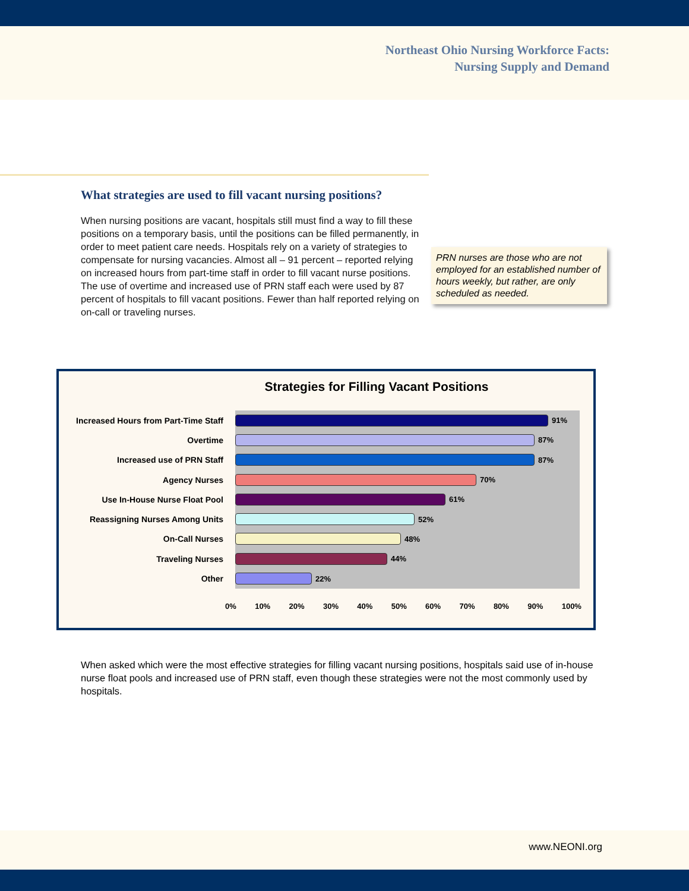Northeast Ohio Nursing Workforce Facts:
Nursing Supply and Demand
What strategies are used to fill vacant nursing positions?
When nursing positions are vacant, hospitals still must find a way to fill these positions on a temporary basis, until the positions can be filled permanently, in order to meet patient care needs. Hospitals rely on a variety of strategies to compensate for nursing vacancies. Almost all – 91 percent – reported relying on increased hours from part-time staff in order to fill vacant nurse positions. The use of overtime and increased use of PRN staff each were used by 87 percent of hospitals to fill vacant positions. Fewer than half reported relying on on-call or traveling nurses.
PRN nurses are those who are not employed for an established number of hours weekly, but rather, are only scheduled as needed.
Strategies for Filling Vacant Positions
Increased Hours from Part-Time Staff
91%
Overtime
87%
Increased use of PRN Staff
87%
Agency Nurses
70%
Use In-House Nurse Float Pool
61%
Reassigning Nurses Among Units
52%
On-Call Nurses
48%
Traveling Nurses
44%
Other
22%
0% 10% 20% 30% 40% 50% 60% 70% 80% 90% 100%
When asked which were the most effective strategies for filling vacant nursing positions, hospitals said use of in-house nurse float pools and increased use of PRN staff, even though these strategies were not the most commonly used by hospitals.
www.NEONI.org